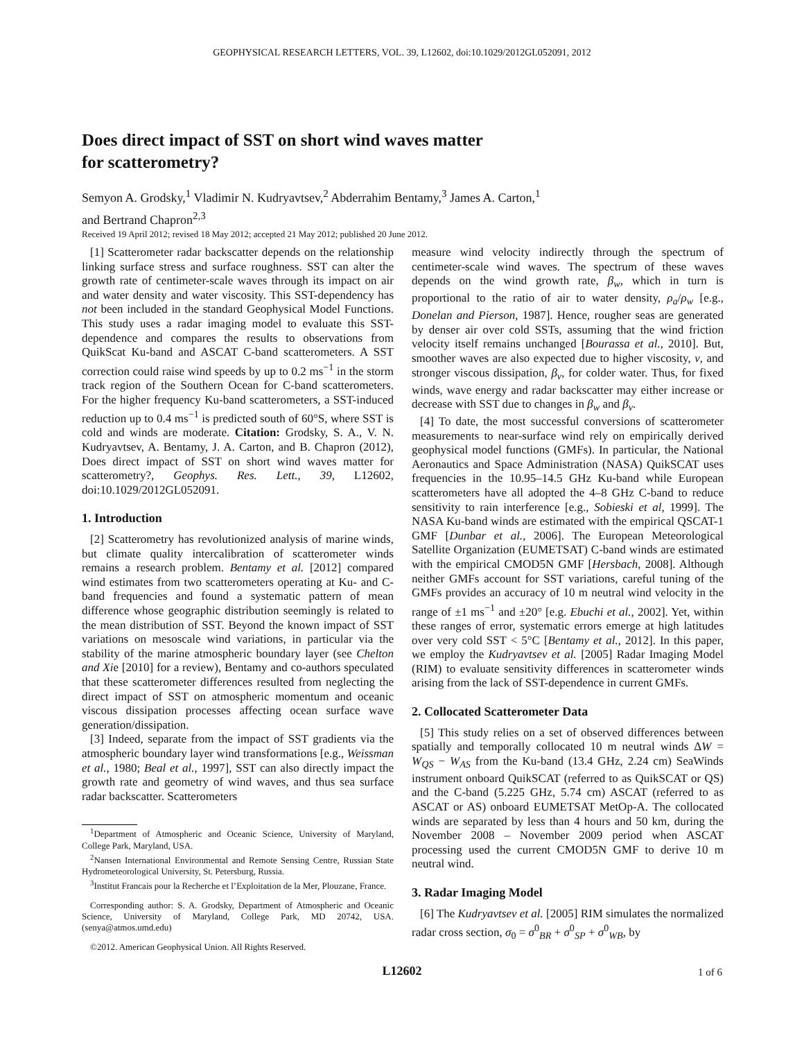GEOPHYSICAL RESEARCH LETTERS, VOL. 39, L12602, doi:10.1029/2012GL052091, 2012
Does direct impact of SST on short wind waves matter
for scatterometry?
Semyon A. Grodsky,<sup>1</sup> Vladimir N. Kudryavtsev,<sup>2</sup> Abderrahim Bentamy,<sup>3</sup> James A. Carton,<sup>1</sup>
and Bertrand Chapron<sup>2,3</sup>
Received 19 April 2012; revised 18 May 2012; accepted 21 May 2012; published 20 June 2012.
[1] Scatterometer radar backscatter depends on the relationship linking surface stress and surface roughness. SST can alter the growth rate of centimeter-scale waves through its impact on air and water density and water viscosity. This SST-dependency has not been included in the standard Geophysical Model Functions. This study uses a radar imaging model to evaluate this SST-dependence and compares the results to observations from QuikScat Ku-band and ASCAT C-band scatterometers. A SST correction could raise wind speeds by up to 0.2 ms<sup>−1</sup> in the storm track region of the Southern Ocean for C-band scatterometers. For the higher frequency Ku-band scatterometers, a SST-induced reduction up to 0.4 ms<sup>−1</sup> is predicted south of 60°S, where SST is cold and winds are moderate. Citation: Grodsky, S. A., V. N. Kudryavtsev, A. Bentamy, J. A. Carton, and B. Chapron (2012), Does direct impact of SST on short wind waves matter for scatterometry?, Geophys. Res. Lett., 39, L12602, doi:10.1029/2012GL052091.
1. Introduction
[2] Scatterometry has revolutionized analysis of marine winds, but climate quality intercalibration of scatterometer winds remains a research problem. Bentamy et al. [2012] compared wind estimates from two scatterometers operating at Ku- and C-band frequencies and found a systematic pattern of mean difference whose geographic distribution seemingly is related to the mean distribution of SST. Beyond the known impact of SST variations on mesoscale wind variations, in particular via the stability of the marine atmospheric boundary layer (see Chelton and Xie [2010] for a review), Bentamy and co-authors speculated that these scatterometer differences resulted from neglecting the direct impact of SST on atmospheric momentum and oceanic viscous dissipation processes affecting ocean surface wave generation/dissipation.
[3] Indeed, separate from the impact of SST gradients via the atmospheric boundary layer wind transformations [e.g., Weissman et al., 1980; Beal et al., 1997], SST can also directly impact the growth rate and geometry of wind waves, and thus sea surface radar backscatter. Scatterometers
<sup>1</sup> Department of Atmospheric and Oceanic Science, University of Maryland, College Park, Maryland, USA.
<sup>2</sup> Nansen International Environmental and Remote Sensing Centre, Russian State Hydrometeorological University, St. Petersburg, Russia.
<sup>3</sup> Institut Francais pour la Recherche et l’Exploitation de la Mer, Plouzane, France.
Corresponding author: S. A. Grodsky, Department of Atmospheric and Oceanic Science, University of Maryland, College Park, MD 20742, USA. (senya@atmos.umd.edu)
©2012. American Geophysical Union. All Rights Reserved.
measure wind velocity indirectly through the spectrum of centimeter-scale wind waves. The spectrum of these waves depends on the wind growth rate, β<sub>w</sub>, which in turn is proportional to the ratio of air to water density, ρ<sub>a</sub>/ρ<sub>w</sub> [e.g., Donelan and Pierson, 1987]. Hence, rougher seas are generated by denser air over cold SSTs, assuming that the wind friction velocity itself remains unchanged [Bourassa et al., 2010]. But, smoother waves are also expected due to higher viscosity, ν, and stronger viscous dissipation, β<sub>ν</sub>, for colder water. Thus, for fixed winds, wave energy and radar backscatter may either increase or decrease with SST due to changes in β<sub>w</sub> and β<sub>ν</sub>.
[4] To date, the most successful conversions of scatterometer measurements to near-surface wind rely on empirically derived geophysical model functions (GMFs). In particular, the National Aeronautics and Space Administration (NASA) QuikSCAT uses frequencies in the 10.95–14.5 GHz Ku-band while European scatterometers have all adopted the 4–8 GHz C-band to reduce sensitivity to rain interference [e.g., Sobieski et al, 1999]. The NASA Ku-band winds are estimated with the empirical QSCAT-1 GMF [Dunbar et al., 2006]. The European Meteorological Satellite Organization (EUMETSAT) C-band winds are estimated with the empirical CMOD5N GMF [Hersbach, 2008]. Although neither GMFs account for SST variations, careful tuning of the GMFs provides an accuracy of 10 m neutral wind velocity in the range of ±1 ms<sup>−1</sup> and ±20° [e.g. Ebuchi et al., 2002]. Yet, within these ranges of error, systematic errors emerge at high latitudes over very cold SST < 5°C [Bentamy et al., 2012]. In this paper, we employ the Kudryavtsev et al. [2005] Radar Imaging Model (RIM) to evaluate sensitivity differences in scatterometer winds arising from the lack of SST-dependence in current GMFs.
2. Collocated Scatterometer Data
[5] This study relies on a set of observed differences between spatially and temporally collocated 10 m neutral winds ΔW = W<sub>QS</sub> − W<sub>AS</sub> from the Ku-band (13.4 GHz, 2.24 cm) SeaWinds instrument onboard QuikSCAT (referred to as QuikSCAT or QS) and the C-band (5.225 GHz, 5.74 cm) ASCAT (referred to as ASCAT or AS) onboard EUMETSAT MetOp-A. The collocated winds are separated by less than 4 hours and 50 km, during the November 2008 – November 2009 period when ASCAT processing used the current CMOD5N GMF to derive 10 m neutral wind.
3. Radar Imaging Model
[6] The Kudryavtsev et al. [2005] RIM simulates the normalized radar cross section, σ<sub>0</sub> = σ<sup>0</sup><sub>BR</sub> + σ<sup>0</sup><sub>SP</sub> + σ<sup>0</sup><sub>WB</sub>, by
L12602 1 of 6